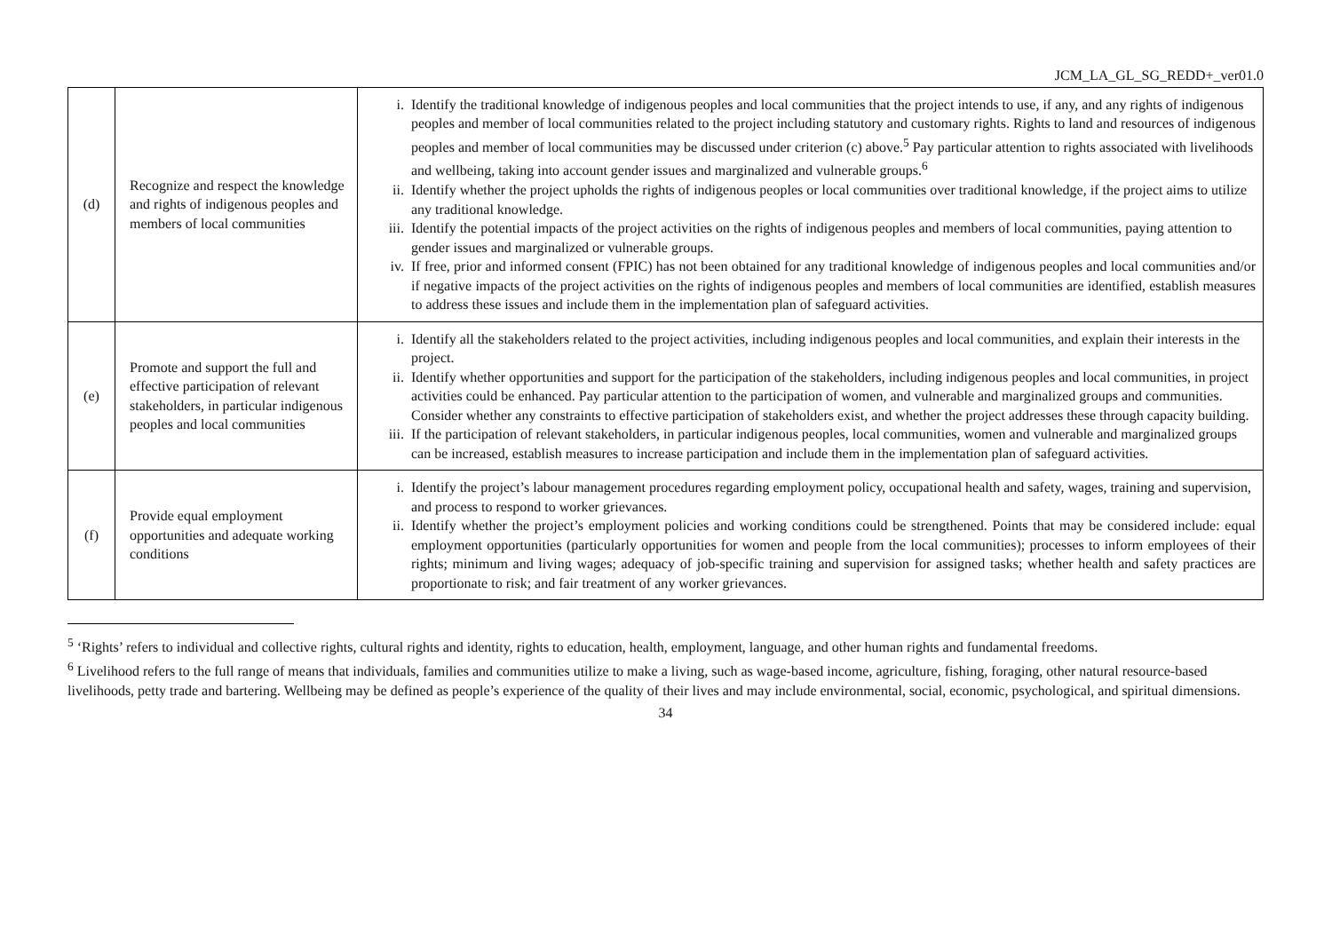JCM_LA_GL_SG_REDD+_ver01.0
| (d) | Recognize and respect the knowledge and rights of indigenous peoples and members of local communities | i. Identify the traditional knowledge of indigenous peoples and local communities that the project intends to use, if any, and any rights of indigenous peoples and member of local communities related to the project including statutory and customary rights. Rights to land and resources of indigenous peoples and member of local communities may be discussed under criterion (c) above.<sup>5</sup> Pay particular attention to rights associated with livelihoods and wellbeing, taking into account gender issues and marginalized and vulnerable groups.<sup>6</sup> ii. Identify whether the project upholds the rights of indigenous peoples or local communities over traditional knowledge, if the project aims to utilize any traditional knowledge. iii. Identify the potential impacts of the project activities on the rights of indigenous peoples and members of local communities, paying attention to gender issues and marginalized or vulnerable groups. iv. If free, prior and informed consent (FPIC) has not been obtained for any traditional knowledge of indigenous peoples and local communities and/or if negative impacts of the project activities on the rights of indigenous peoples and members of local communities are identified, establish measures to address these issues and include them in the implementation plan of safeguard activities. |
| (e) | Promote and support the full and effective participation of relevant stakeholders, in particular indigenous peoples and local communities | i. Identify all the stakeholders related to the project activities, including indigenous peoples and local communities, and explain their interests in the project. ii. Identify whether opportunities and support for the participation of the stakeholders, including indigenous peoples and local communities, in project activities could be enhanced. Pay particular attention to the participation of women, and vulnerable and marginalized groups and communities. Consider whether any constraints to effective participation of stakeholders exist, and whether the project addresses these through capacity building. iii. If the participation of relevant stakeholders, in particular indigenous peoples, local communities, women and vulnerable and marginalized groups can be increased, establish measures to increase participation and include them in the implementation plan of safeguard activities. |
| (f) | Provide equal employment opportunities and adequate working conditions | i. Identify the project’s labour management procedures regarding employment policy, occupational health and safety, wages, training and supervision, and process to respond to worker grievances. ii. Identify whether the project’s employment policies and working conditions could be strengthened. Points that may be considered include: equal employment opportunities (particularly opportunities for women and people from the local communities); processes to inform employees of their rights; minimum and living wages; adequacy of job-specific training and supervision for assigned tasks; whether health and safety practices are proportionate to risk; and fair treatment of any worker grievances. |
<sup>5</sup> ‘Rights’ refers to individual and collective rights, cultural rights and identity, rights to education, health, employment, language, and other human rights and fundamental freedoms.
<sup>6</sup> Livelihood refers to the full range of means that individuals, families and communities utilize to make a living, such as wage-based income, agriculture, fishing, foraging, other natural resource-based livelihoods, petty trade and bartering. Wellbeing may be defined as people’s experience of the quality of their lives and may include environmental, social, economic, psychological, and spiritual dimensions.
34